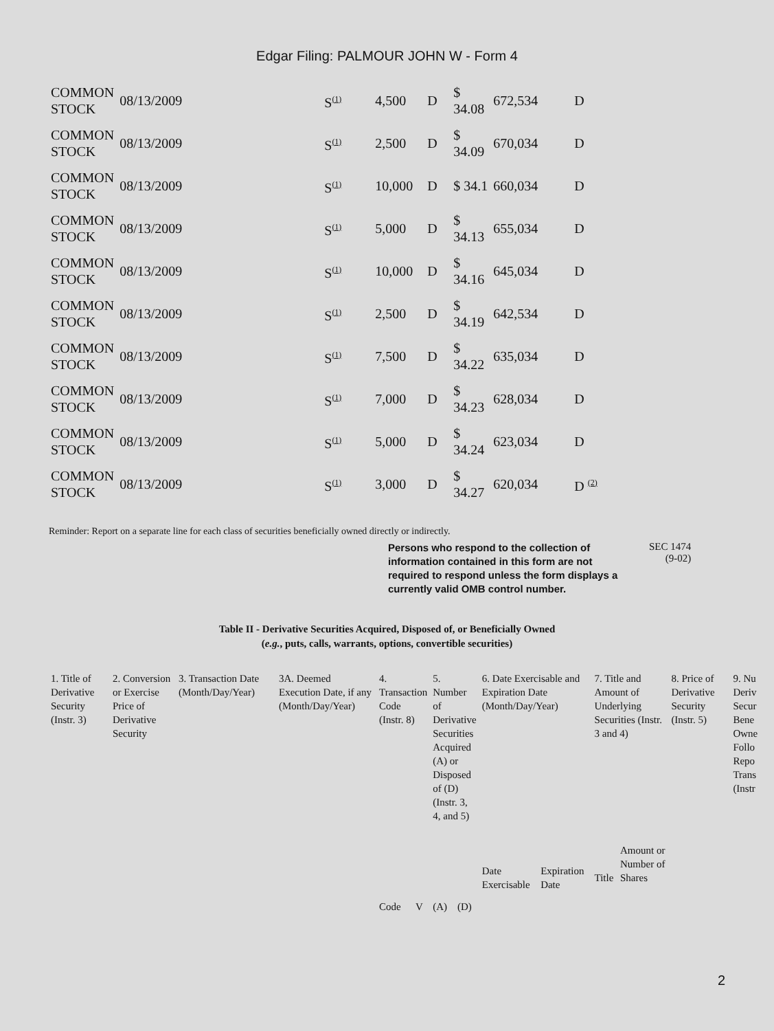Edgar Filing: PALMOUR JOHN W - Form 4
| COMMON STOCK | 08/13/2009 | S<sup>(1)</sup> | 4,500 | D | $ 34.08 | 672,534 | D |
| COMMON STOCK | 08/13/2009 | S<sup>(1)</sup> | 2,500 | D | $ 34.09 | 670,034 | D |
| COMMON STOCK | 08/13/2009 | S<sup>(1)</sup> | 10,000 | D | $ 34.1 | 660,034 | D |
| COMMON STOCK | 08/13/2009 | S<sup>(1)</sup> | 5,000 | D | $ 34.13 | 655,034 | D |
| COMMON STOCK | 08/13/2009 | S<sup>(1)</sup> | 10,000 | D | $ 34.16 | 645,034 | D |
| COMMON STOCK | 08/13/2009 | S<sup>(1)</sup> | 2,500 | D | $ 34.19 | 642,534 | D |
| COMMON STOCK | 08/13/2009 | S<sup>(1)</sup> | 7,500 | D | $ 34.22 | 635,034 | D |
| COMMON STOCK | 08/13/2009 | S<sup>(1)</sup> | 7,000 | D | $ 34.23 | 628,034 | D |
| COMMON STOCK | 08/13/2009 | S<sup>(1)</sup> | 5,000 | D | $ 34.24 | 623,034 | D |
| COMMON STOCK | 08/13/2009 | S<sup>(1)</sup> | 3,000 | D | $ 34.27 | 620,034 | D <sup>(2)</sup> |
Reminder: Report on a separate line for each class of securities beneficially owned directly or indirectly.
Persons who respond to the collection of information contained in this form are not required to respond unless the form displays a currently valid OMB control number.
SEC 1474
(9-02)
Table II - Derivative Securities Acquired, Disposed of, or Beneficially Owned
(e.g., puts, calls, warrants, options, convertible securities)
| 1. Title of Derivative Security (Instr. 3) | 2. Conversion or Exercise Price of Derivative Security | 3. Transaction Date (Month/Day/Year) | 3A. Deemed Execution Date, if any (Month/Day/Year) | 4. Transaction Code (Instr. 8) | | 5. Number of Derivative Securities Acquired (A) or Disposed of (D) (Instr. 3, 4, and 5) | | 6. Date Exercisable and Expiration Date (Month/Day/Year) | | 7. Title and Amount of Underlying Securities (Instr. 3 and 4) | | 8. Price of Derivative Security (Instr. 5) | 9. Nu Deriv Secur Bene Owne Follo Repo Trans (Instr |
| | | | | Code | V | (A) | (D) | Date Exercisable | Expiration Date | Title | Amount or Number of Shares | | |
2